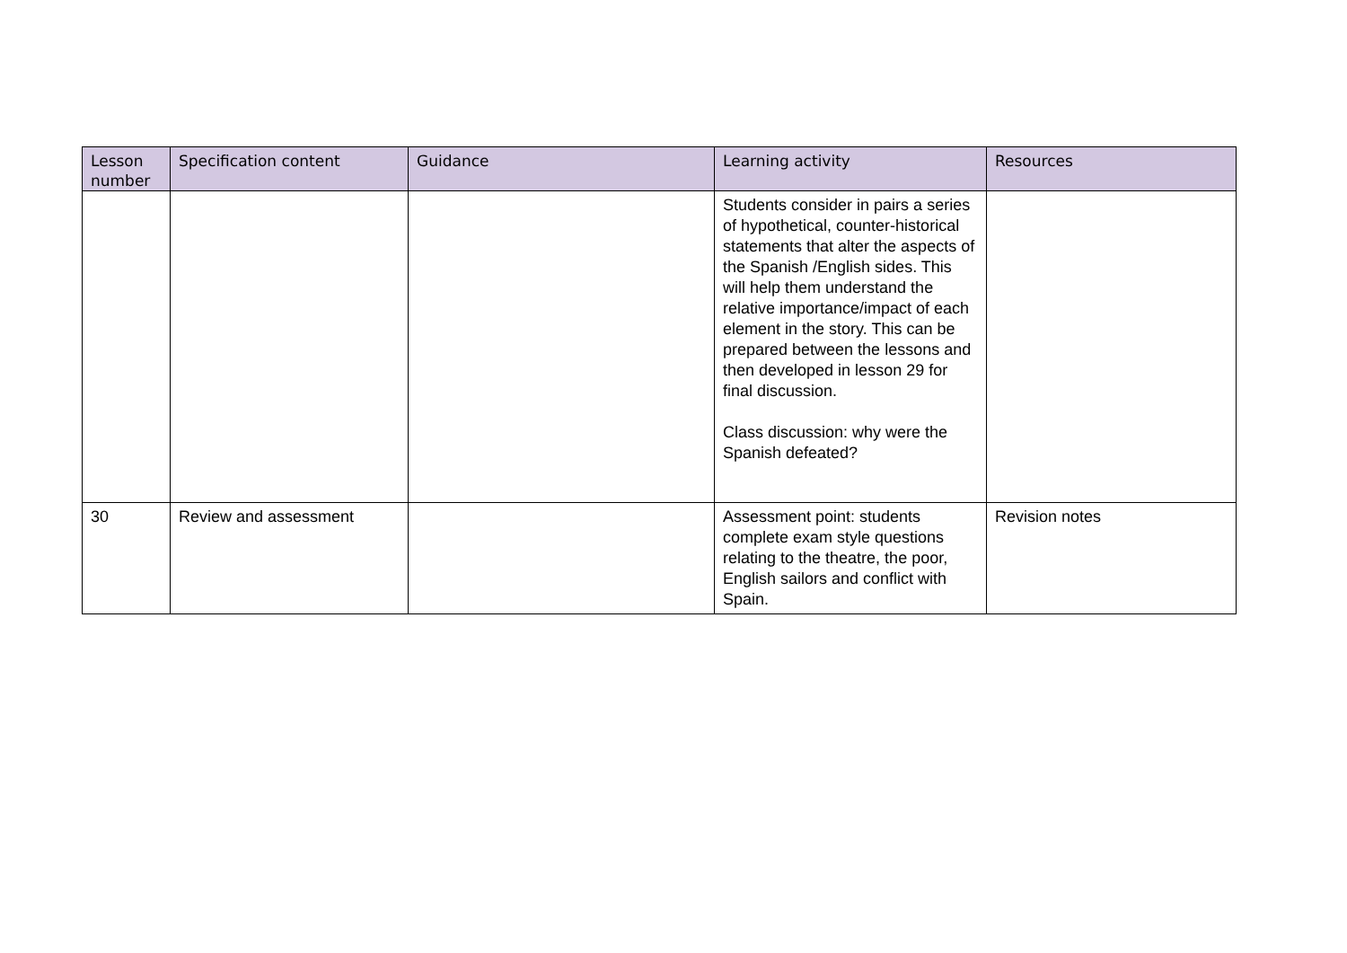| Lesson number | Specification content | Guidance | Learning activity | Resources |
| --- | --- | --- | --- | --- |
| | | | Students consider in pairs a series of hypothetical, counter-historical statements that alter the aspects of the Spanish /English sides. This will help them understand the relative importance/impact of each element in the story. This can be prepared between the lessons and then developed in lesson 29 for final discussion. Class discussion: why were the Spanish defeated? | |
| 30 | Review and assessment | | Assessment point: students complete exam style questions relating to the theatre, the poor, English sailors and conflict with Spain. | Revision notes |